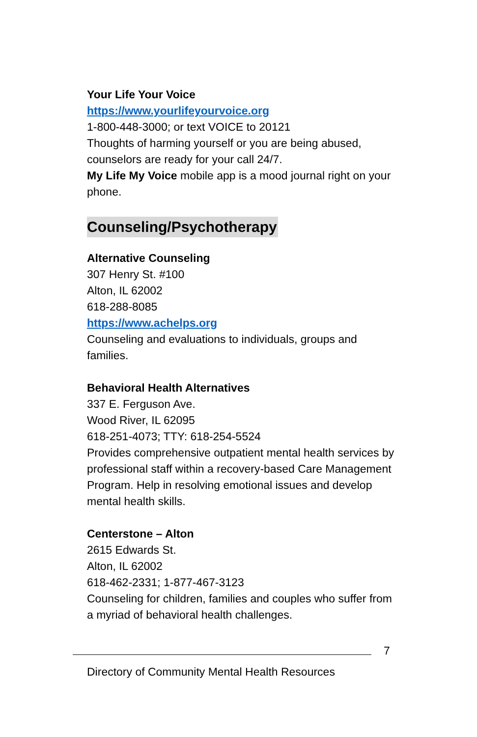Your Life Your Voice
https://www.yourlifeyourvoice.org
1-800-448-3000; or text VOICE to 20121
Thoughts of harming yourself or you are being abused, counselors are ready for your call 24/7.
My Life My Voice mobile app is a mood journal right on your phone.
Counseling/Psychotherapy
Alternative Counseling
307 Henry St. #100
Alton, IL 62002
618-288-8085
https://www.achelps.org
Counseling and evaluations to individuals, groups and families.
Behavioral Health Alternatives
337 E. Ferguson Ave.
Wood River, IL 62095
618-251-4073; TTY: 618-254-5524
Provides comprehensive outpatient mental health services by professional staff within a recovery-based Care Management Program. Help in resolving emotional issues and develop mental health skills.
Centerstone – Alton
2615 Edwards St.
Alton, IL 62002
618-462-2331; 1-877-467-3123
Counseling for children, families and couples who suffer from a myriad of behavioral health challenges.
7
Directory of Community Mental Health Resources